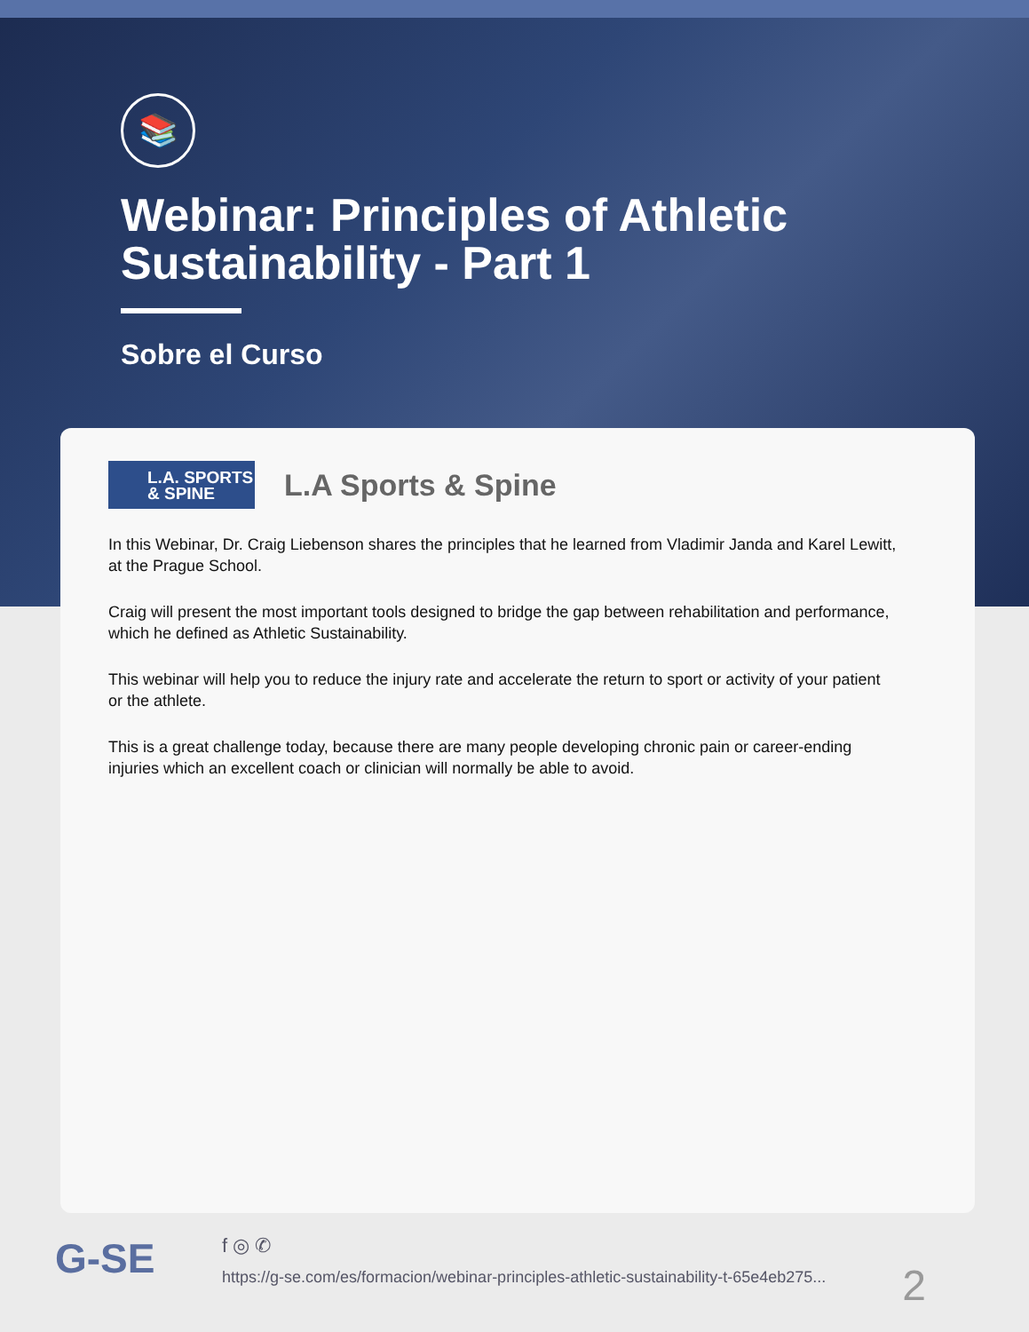📚
Webinar: Principles of Athletic Sustainability - Part 1
Sobre el Curso
L.A. SPORTS
& SPINE
L.A Sports & Spine
In this Webinar, Dr. Craig Liebenson shares the principles that he learned from Vladimir Janda and Karel Lewitt, at the Prague School.
Craig will present the most important tools designed to bridge the gap between rehabilitation and performance, which he defined as Athletic Sustainability.
This webinar will help you to reduce the injury rate and accelerate the return to sport or activity of your patient or the athlete.
This is a great challenge today, because there are many people developing chronic pain or career-ending injuries which an excellent coach or clinician will normally be able to avoid.
G-SE
f ◎ ✆
https://g-se.com/es/formacion/webinar-principles-athletic-sustainability-t-65e4eb275...
2